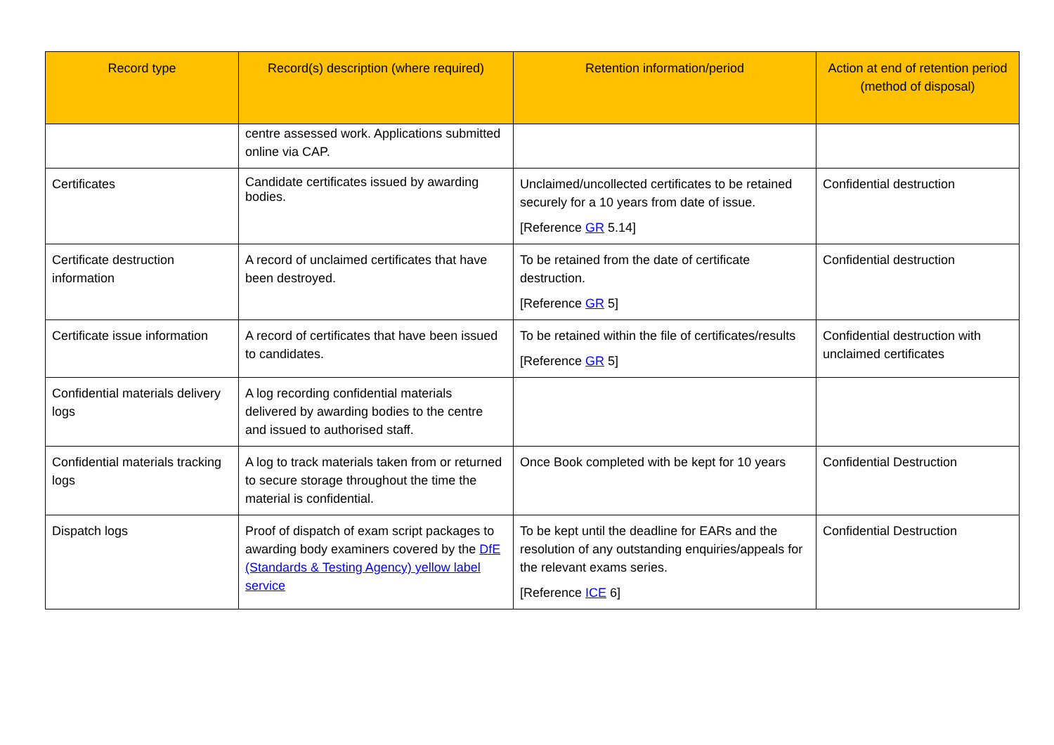| Record type | Record(s) description (where required) | Retention information/period | Action at end of retention period (method of disposal) |
| --- | --- | --- | --- |
| | centre assessed work. Applications submitted online via CAP. | | |
| Certificates | Candidate certificates issued by awarding bodies. | Unclaimed/uncollected certificates to be retained securely for a 10 years from date of issue. [Reference GR 5.14] | Confidential destruction |
| Certificate destruction information | A record of unclaimed certificates that have been destroyed. | To be retained from the date of certificate destruction. [Reference GR 5] | Confidential destruction |
| Certificate issue information | A record of certificates that have been issued to candidates. | To be retained within the file of certificates/results [Reference GR 5] | Confidential destruction with unclaimed certificates |
| Confidential materials delivery logs | A log recording confidential materials delivered by awarding bodies to the centre and issued to authorised staff. | | |
| Confidential materials tracking logs | A log to track materials taken from or returned to secure storage throughout the time the material is confidential. | Once Book completed with be kept for 10 years | Confidential Destruction |
| Dispatch logs | Proof of dispatch of exam script packages to awarding body examiners covered by the DfE (Standards & Testing Agency) yellow label service | To be kept until the deadline for EARs and the resolution of any outstanding enquiries/appeals for the relevant exams series. [Reference ICE 6] | Confidential Destruction |